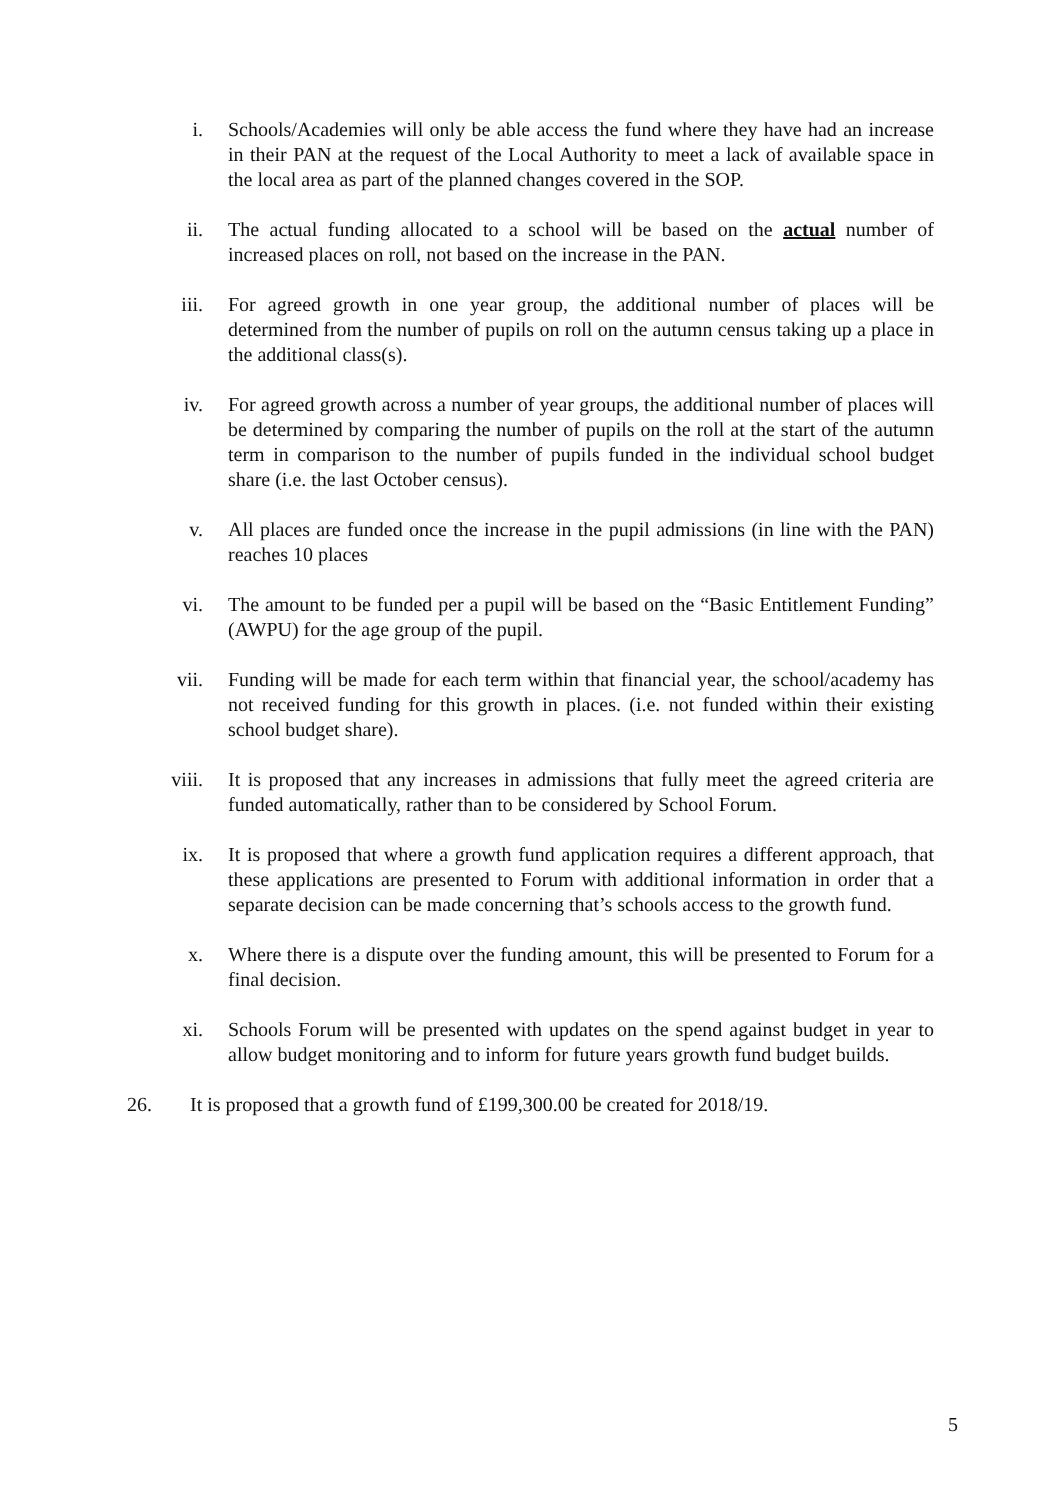i. Schools/Academies will only be able access the fund where they have had an increase in their PAN at the request of the Local Authority to meet a lack of available space in the local area as part of the planned changes covered in the SOP.
ii. The actual funding allocated to a school will be based on the actual number of increased places on roll, not based on the increase in the PAN.
iii. For agreed growth in one year group, the additional number of places will be determined from the number of pupils on roll on the autumn census taking up a place in the additional class(s).
iv. For agreed growth across a number of year groups, the additional number of places will be determined by comparing the number of pupils on the roll at the start of the autumn term in comparison to the number of pupils funded in the individual school budget share (i.e. the last October census).
v. All places are funded once the increase in the pupil admissions (in line with the PAN) reaches 10 places
vi. The amount to be funded per a pupil will be based on the “Basic Entitlement Funding” (AWPU) for the age group of the pupil.
vii. Funding will be made for each term within that financial year, the school/academy has not received funding for this growth in places. (i.e. not funded within their existing school budget share).
viii. It is proposed that any increases in admissions that fully meet the agreed criteria are funded automatically, rather than to be considered by School Forum.
ix. It is proposed that where a growth fund application requires a different approach, that these applications are presented to Forum with additional information in order that a separate decision can be made concerning that’s schools access to the growth fund.
x. Where there is a dispute over the funding amount, this will be presented to Forum for a final decision.
xi. Schools Forum will be presented with updates on the spend against budget in year to allow budget monitoring and to inform for future years growth fund budget builds.
26. It is proposed that a growth fund of £199,300.00 be created for 2018/19.
5